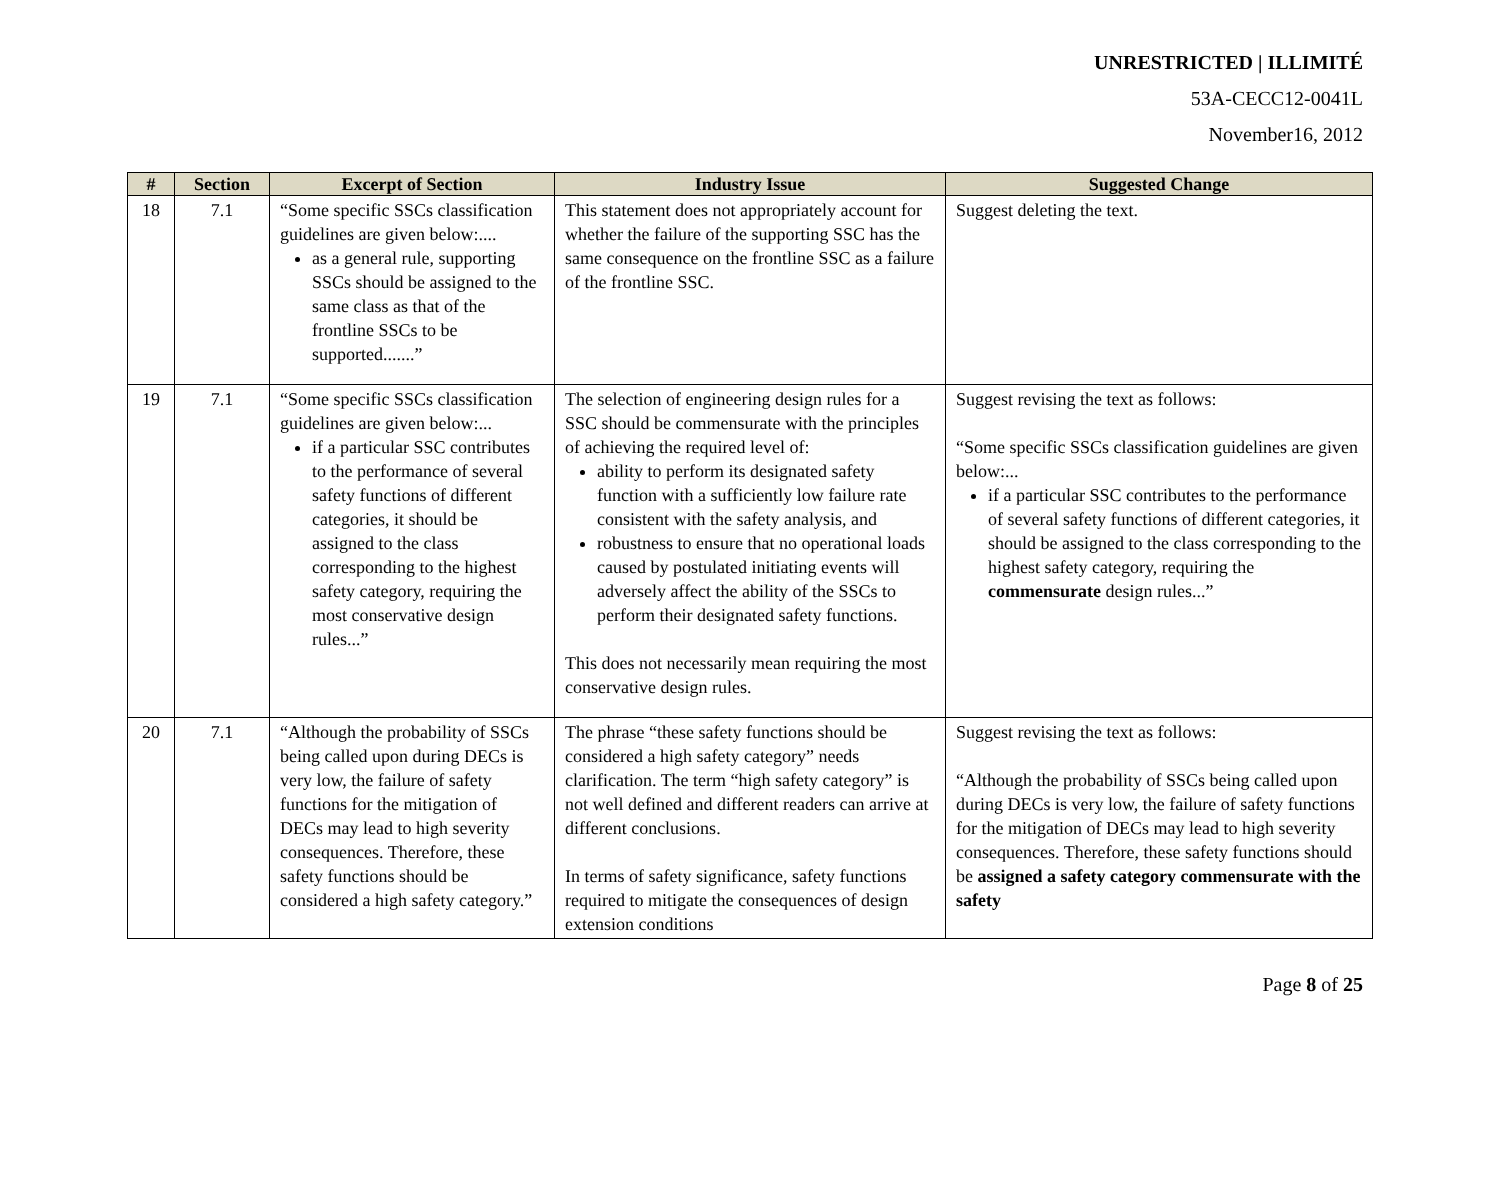UNRESTRICTED | ILLIMITÉ
53A-CECC12-0041L
November16, 2012
| # | Section | Excerpt of Section | Industry Issue | Suggested Change |
| --- | --- | --- | --- | --- |
| 18 | 7.1 | “Some specific SSCs classification guidelines are given below:.... as a general rule, supporting SSCs should be assigned to the same class as that of the frontline SSCs to be supported.......” | This statement does not appropriately account for whether the failure of the supporting SSC has the same consequence on the frontline SSC as a failure of the frontline SSC. | Suggest deleting the text. |
| 19 | 7.1 | “Some specific SSCs classification guidelines are given below:... if a particular SSC contributes to the performance of several safety functions of different categories, it should be assigned to the class corresponding to the highest safety category, requiring the most conservative design rules...” | The selection of engineering design rules for a SSC should be commensurate with the principles of achieving the required level of: ability to perform its designated safety function with a sufficiently low failure rate consistent with the safety analysis, and robustness to ensure that no operational loads caused by postulated initiating events will adversely affect the ability of the SSCs to perform their designated safety functions. This does not necessarily mean requiring the most conservative design rules. | Suggest revising the text as follows: “Some specific SSCs classification guidelines are given below:... if a particular SSC contributes to the performance of several safety functions of different categories, it should be assigned to the class corresponding to the highest safety category, requiring the commensurate design rules...” |
| 20 | 7.1 | “Although the probability of SSCs being called upon during DECs is very low, the failure of safety functions for the mitigation of DECs may lead to high severity consequences. Therefore, these safety functions should be considered a high safety category.” | The phrase “these safety functions should be considered a high safety category” needs clarification. The term “high safety category” is not well defined and different readers can arrive at different conclusions. In terms of safety significance, safety functions required to mitigate the consequences of design extension conditions | Suggest revising the text as follows: “Although the probability of SSCs being called upon during DECs is very low, the failure of safety functions for the mitigation of DECs may lead to high severity consequences. Therefore, these safety functions should be assigned a safety category commensurate with the safety |
Page 8 of 25